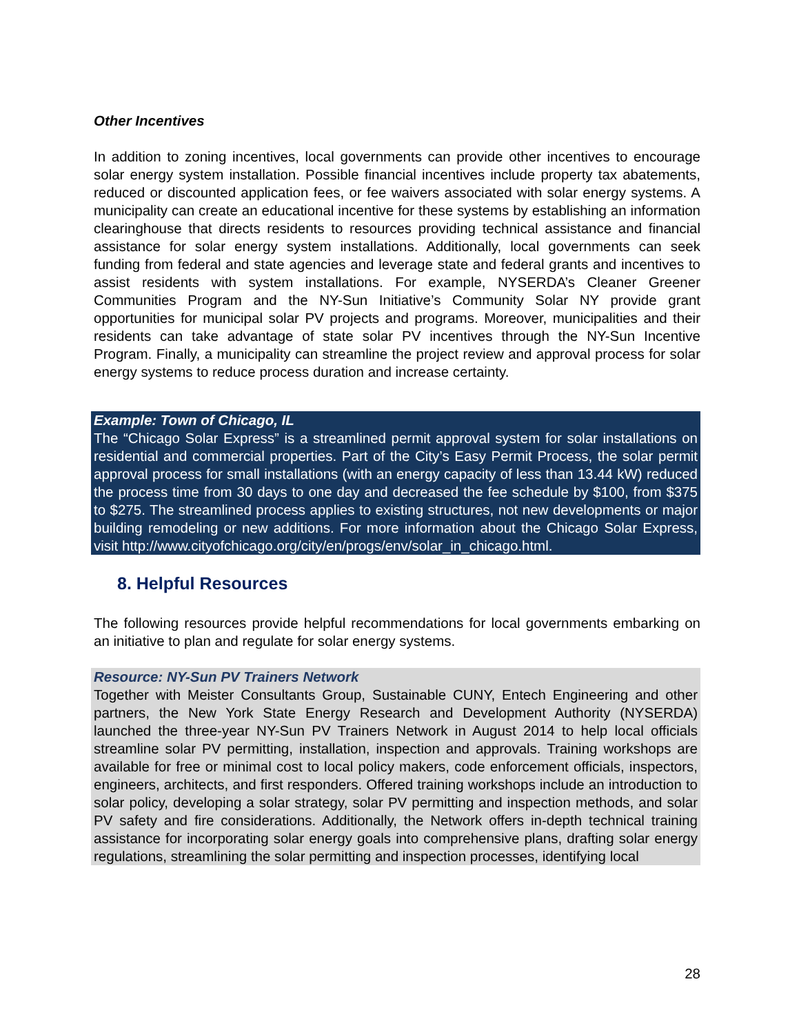Other Incentives
In addition to zoning incentives, local governments can provide other incentives to encourage solar energy system installation. Possible financial incentives include property tax abatements, reduced or discounted application fees, or fee waivers associated with solar energy systems. A municipality can create an educational incentive for these systems by establishing an information clearinghouse that directs residents to resources providing technical assistance and financial assistance for solar energy system installations. Additionally, local governments can seek funding from federal and state agencies and leverage state and federal grants and incentives to assist residents with system installations. For example, NYSERDA’s Cleaner Greener Communities Program and the NY-Sun Initiative’s Community Solar NY provide grant opportunities for municipal solar PV projects and programs. Moreover, municipalities and their residents can take advantage of state solar PV incentives through the NY-Sun Incentive Program. Finally, a municipality can streamline the project review and approval process for solar energy systems to reduce process duration and increase certainty.
Example: Town of Chicago, IL
The “Chicago Solar Express” is a streamlined permit approval system for solar installations on residential and commercial properties. Part of the City’s Easy Permit Process, the solar permit approval process for small installations (with an energy capacity of less than 13.44 kW) reduced the process time from 30 days to one day and decreased the fee schedule by $100, from $375 to $275. The streamlined process applies to existing structures, not new developments or major building remodeling or new additions. For more information about the Chicago Solar Express, visit http://www.cityofchicago.org/city/en/progs/env/solar_in_chicago.html.
8. Helpful Resources
The following resources provide helpful recommendations for local governments embarking on an initiative to plan and regulate for solar energy systems.
Resource: NY-Sun PV Trainers Network
Together with Meister Consultants Group, Sustainable CUNY, Entech Engineering and other partners, the New York State Energy Research and Development Authority (NYSERDA) launched the three-year NY-Sun PV Trainers Network in August 2014 to help local officials streamline solar PV permitting, installation, inspection and approvals. Training workshops are available for free or minimal cost to local policy makers, code enforcement officials, inspectors, engineers, architects, and first responders. Offered training workshops include an introduction to solar policy, developing a solar strategy, solar PV permitting and inspection methods, and solar PV safety and fire considerations. Additionally, the Network offers in-depth technical training assistance for incorporating solar energy goals into comprehensive plans, drafting solar energy regulations, streamlining the solar permitting and inspection processes, identifying local
28